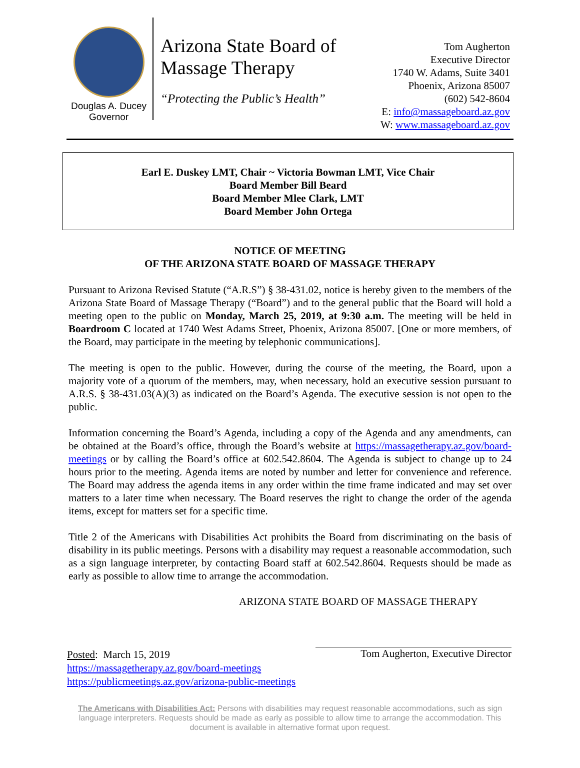Douglas A. Ducey
Governor
Arizona State Board of Massage Therapy
“Protecting the Public’s Health”
Tom Augherton
Executive Director
1740 W. Adams, Suite 3401
Phoenix, Arizona 85007
(602) 542-8604
E: info@massageboard.az.gov
W: www.massageboard.az.gov
Earl E. Duskey LMT, Chair ~ Victoria Bowman LMT, Vice Chair
Board Member Bill Beard
Board Member Mlee Clark, LMT
Board Member John Ortega
NOTICE OF MEETING
OF THE ARIZONA STATE BOARD OF MASSAGE THERAPY
Pursuant to Arizona Revised Statute (“A.R.S”) § 38-431.02, notice is hereby given to the members of the Arizona State Board of Massage Therapy (“Board”) and to the general public that the Board will hold a meeting open to the public on Monday, March 25, 2019, at 9:30 a.m. The meeting will be held in Boardroom C located at 1740 West Adams Street, Phoenix, Arizona 85007. [One or more members, of the Board, may participate in the meeting by telephonic communications].
The meeting is open to the public. However, during the course of the meeting, the Board, upon a majority vote of a quorum of the members, may, when necessary, hold an executive session pursuant to A.R.S. § 38-431.03(A)(3) as indicated on the Board’s Agenda. The executive session is not open to the public.
Information concerning the Board’s Agenda, including a copy of the Agenda and any amendments, can be obtained at the Board’s office, through the Board’s website at https://massagetherapy.az.gov/board-meetings or by calling the Board’s office at 602.542.8604. The Agenda is subject to change up to 24 hours prior to the meeting. Agenda items are noted by number and letter for convenience and reference. The Board may address the agenda items in any order within the time frame indicated and may set over matters to a later time when necessary. The Board reserves the right to change the order of the agenda items, except for matters set for a specific time.
Title 2 of the Americans with Disabilities Act prohibits the Board from discriminating on the basis of disability in its public meetings. Persons with a disability may request a reasonable accommodation, such as a sign language interpreter, by contacting Board staff at 602.542.8604. Requests should be made as early as possible to allow time to arrange the accommodation.
ARIZONA STATE BOARD OF MASSAGE THERAPY
Posted: March 15, 2019
https://massagetherapy.az.gov/board-meetings
https://publicmeetings.az.gov/arizona-public-meetings
Tom Augherton, Executive Director
The Americans with Disabilities Act: Persons with disabilities may request reasonable accommodations, such as sign language interpreters. Requests should be made as early as possible to allow time to arrange the accommodation. This document is available in alternative format upon request.